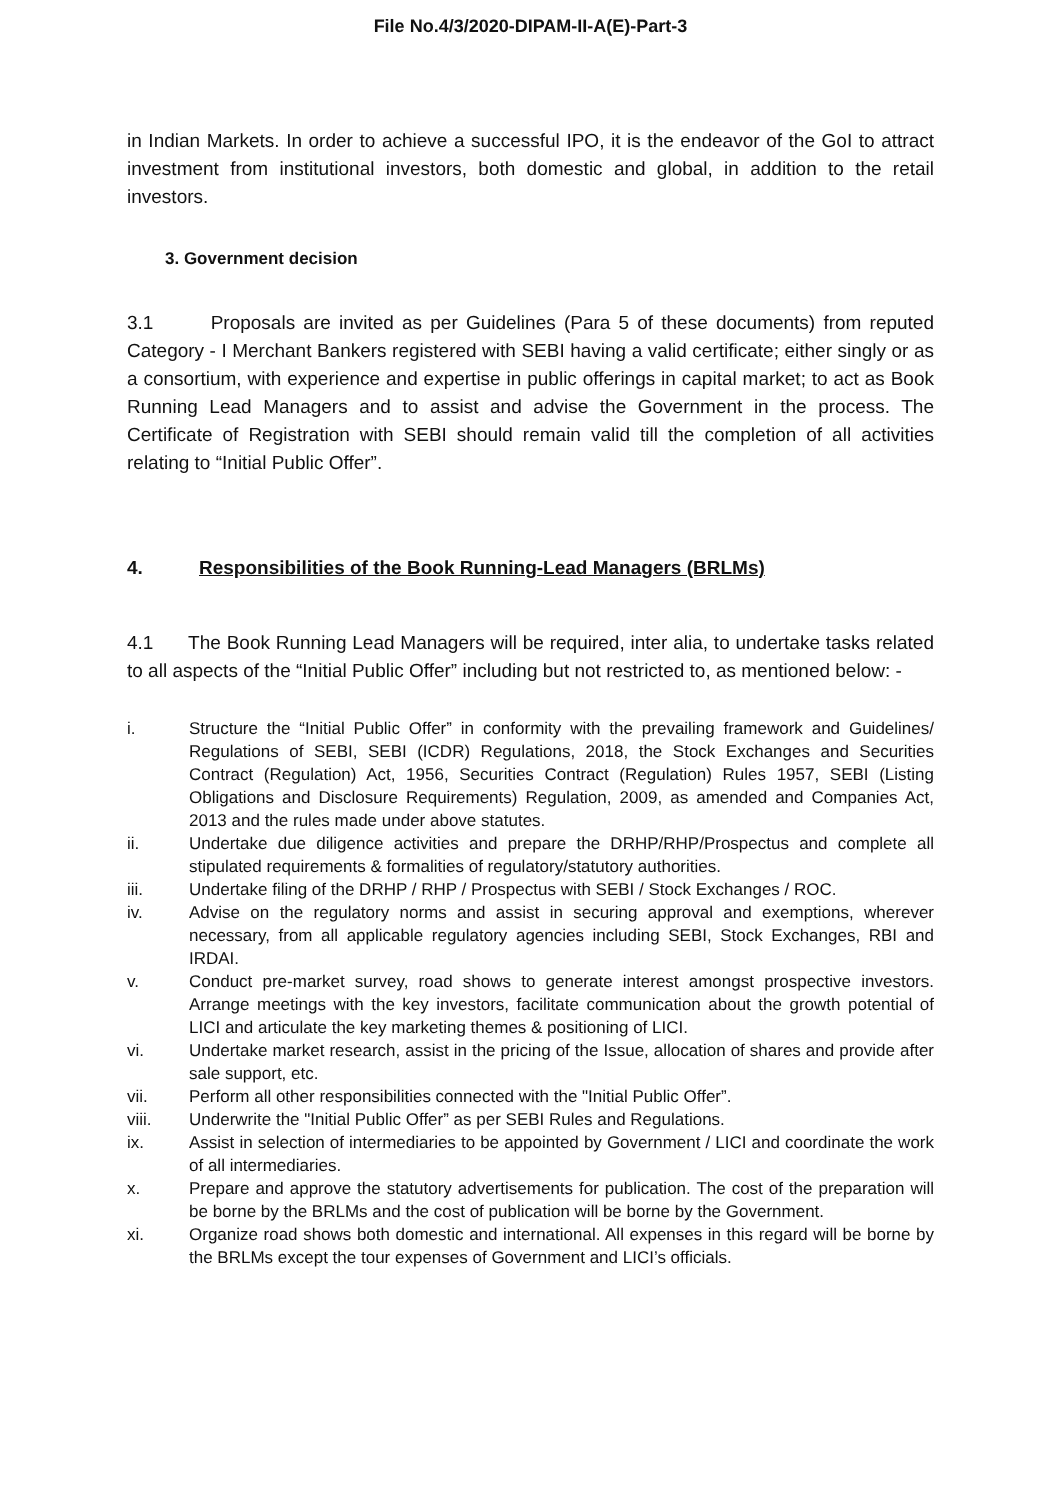File No.4/3/2020-DIPAM-II-A(E)-Part-3
in Indian Markets. In order to achieve a successful IPO, it is the endeavor of the GoI to attract investment from institutional investors, both domestic and global, in addition to the retail investors.
3. Government decision
3.1 Proposals are invited as per Guidelines (Para 5 of these documents) from reputed Category - I Merchant Bankers registered with SEBI having a valid certificate; either singly or as a consortium, with experience and expertise in public offerings in capital market; to act as Book Running Lead Managers and to assist and advise the Government in the process. The Certificate of Registration with SEBI should remain valid till the completion of all activities relating to “Initial Public Offer”.
4. Responsibilities of the Book Running-Lead Managers (BRLMs)
4.1 The Book Running Lead Managers will be required, inter alia, to undertake tasks related to all aspects of the “Initial Public Offer” including but not restricted to, as mentioned below: -
i. Structure the “Initial Public Offer” in conformity with the prevailing framework and Guidelines/ Regulations of SEBI, SEBI (ICDR) Regulations, 2018, the Stock Exchanges and Securities Contract (Regulation) Act, 1956, Securities Contract (Regulation) Rules 1957, SEBI (Listing Obligations and Disclosure Requirements) Regulation, 2009, as amended and Companies Act, 2013 and the rules made under above statutes.
ii. Undertake due diligence activities and prepare the DRHP/RHP/Prospectus and complete all stipulated requirements & formalities of regulatory/statutory authorities.
iii. Undertake filing of the DRHP / RHP / Prospectus with SEBI / Stock Exchanges / ROC.
iv. Advise on the regulatory norms and assist in securing approval and exemptions, wherever necessary, from all applicable regulatory agencies including SEBI, Stock Exchanges, RBI and IRDAI.
v. Conduct pre-market survey, road shows to generate interest amongst prospective investors. Arrange meetings with the key investors, facilitate communication about the growth potential of LICI and articulate the key marketing themes & positioning of LICI.
vi. Undertake market research, assist in the pricing of the Issue, allocation of shares and provide after sale support, etc.
vii. Perform all other responsibilities connected with the "Initial Public Offer”.
viii. Underwrite the "Initial Public Offer” as per SEBI Rules and Regulations.
ix. Assist in selection of intermediaries to be appointed by Government / LICI and coordinate the work of all intermediaries.
x. Prepare and approve the statutory advertisements for publication. The cost of the preparation will be borne by the BRLMs and the cost of publication will be borne by the Government.
xi. Organize road shows both domestic and international. All expenses in this regard will be borne by the BRLMs except the tour expenses of Government and LICI’s officials.